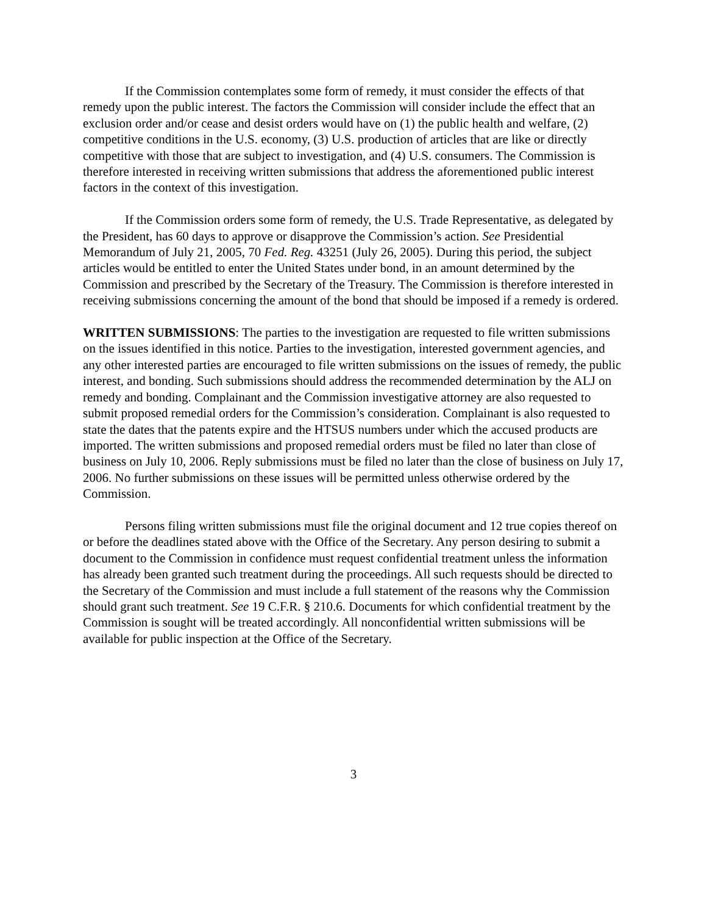If the Commission contemplates some form of remedy, it must consider the effects of that remedy upon the public interest. The factors the Commission will consider include the effect that an exclusion order and/or cease and desist orders would have on (1) the public health and welfare, (2) competitive conditions in the U.S. economy, (3) U.S. production of articles that are like or directly competitive with those that are subject to investigation, and (4) U.S. consumers. The Commission is therefore interested in receiving written submissions that address the aforementioned public interest factors in the context of this investigation.
If the Commission orders some form of remedy, the U.S. Trade Representative, as delegated by the President, has 60 days to approve or disapprove the Commission’s action. See Presidential Memorandum of July 21, 2005, 70 Fed. Reg. 43251 (July 26, 2005). During this period, the subject articles would be entitled to enter the United States under bond, in an amount determined by the Commission and prescribed by the Secretary of the Treasury. The Commission is therefore interested in receiving submissions concerning the amount of the bond that should be imposed if a remedy is ordered.
WRITTEN SUBMISSIONS: The parties to the investigation are requested to file written submissions on the issues identified in this notice. Parties to the investigation, interested government agencies, and any other interested parties are encouraged to file written submissions on the issues of remedy, the public interest, and bonding. Such submissions should address the recommended determination by the ALJ on remedy and bonding. Complainant and the Commission investigative attorney are also requested to submit proposed remedial orders for the Commission’s consideration. Complainant is also requested to state the dates that the patents expire and the HTSUS numbers under which the accused products are imported. The written submissions and proposed remedial orders must be filed no later than close of business on July 10, 2006. Reply submissions must be filed no later than the close of business on July 17, 2006. No further submissions on these issues will be permitted unless otherwise ordered by the Commission.
Persons filing written submissions must file the original document and 12 true copies thereof on or before the deadlines stated above with the Office of the Secretary. Any person desiring to submit a document to the Commission in confidence must request confidential treatment unless the information has already been granted such treatment during the proceedings. All such requests should be directed to the Secretary of the Commission and must include a full statement of the reasons why the Commission should grant such treatment. See 19 C.F.R. § 210.6. Documents for which confidential treatment by the Commission is sought will be treated accordingly. All nonconfidential written submissions will be available for public inspection at the Office of the Secretary.
3